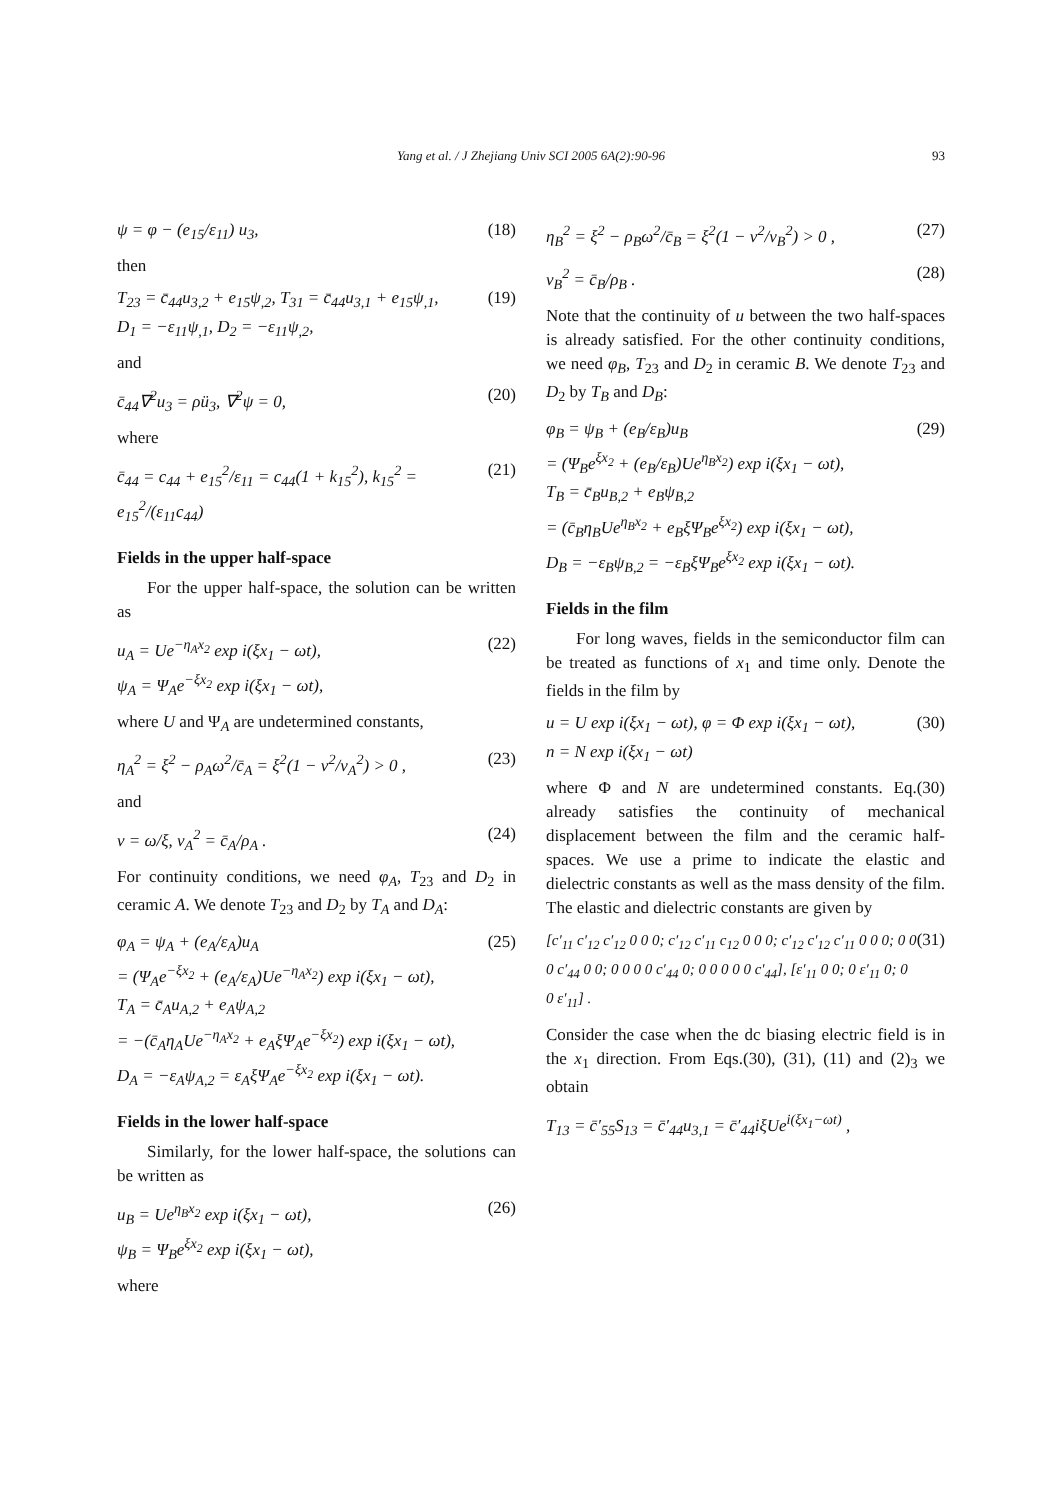Yang et al. / J Zhejiang Univ SCI 2005 6A(2):90-96 93
ψ = φ − (e<sub>15</sub>/ε<sub>11</sub>) u<sub>3</sub>, (18)
then
T<sub>23</sub> = c̄<sub>44</sub>u<sub>3,2</sub> + e<sub>15</sub>ψ<sub>,2</sub>, T<sub>31</sub> = c̄<sub>44</sub>u<sub>3,1</sub> + e<sub>15</sub>ψ<sub>,1</sub>,
D<sub>1</sub> = −ε<sub>11</sub>ψ<sub>,1</sub>, D<sub>2</sub> = −ε<sub>11</sub>ψ<sub>,2</sub>, (19)
and
c̄<sub>44</sub>∇<sup>2</sup>u<sub>3</sub> = ρü<sub>3</sub>, ∇<sup>2</sup>ψ = 0, (20)
where
c̄<sub>44</sub> = c<sub>44</sub> + e<sub>15</sub><sup>2</sup>/ε<sub>11</sub> = c<sub>44</sub>(1 + k<sub>15</sub><sup>2</sup>), k<sub>15</sub><sup>2</sup> = e<sub>15</sub><sup>2</sup>/(ε<sub>11</sub>c<sub>44</sub>) (21)
Fields in the upper half-space
For the upper half-space, the solution can be written as
u<sub>A</sub> = Ue<sup>−η<sub>A</sub>x<sub>2</sub></sup> exp i(ξx<sub>1</sub> − ωt),
ψ<sub>A</sub> = Ψ<sub>A</sub>e<sup>−ξx<sub>2</sub></sup> exp i(ξx<sub>1</sub> − ωt), (22)
where U and Ψ<sub>A</sub> are undetermined constants,
η<sub>A</sub><sup>2</sup> = ξ<sup>2</sup> − ρ<sub>A</sub>ω<sup>2</sup>/c̄<sub>A</sub> = ξ<sup>2</sup>(1 − v<sup>2</sup>/v<sub>A</sub><sup>2</sup>) > 0 , (23)
and
v = ω/ξ, v<sub>A</sub><sup>2</sup> = c̄<sub>A</sub>/ρ<sub>A</sub> . (24)
For continuity conditions, we need φ<sub>A</sub>, T<sub>23</sub> and D<sub>2</sub> in ceramic A. We denote T<sub>23</sub> and D<sub>2</sub> by T<sub>A</sub> and D<sub>A</sub>:
φ<sub>A</sub> = ψ<sub>A</sub> + (e<sub>A</sub>/ε<sub>A</sub>)u<sub>A</sub>
= (Ψ<sub>A</sub>e<sup>−ξx<sub>2</sub></sup> + (e<sub>A</sub>/ε<sub>A</sub>)Ue<sup>−η<sub>A</sub>x<sub>2</sub></sup>) exp i(ξx<sub>1</sub> − ωt),
T<sub>A</sub> = c̄<sub>A</sub>u<sub>A,2</sub> + e<sub>A</sub>ψ<sub>A,2</sub>
= −(c̄<sub>A</sub>η<sub>A</sub>Ue<sup>−η<sub>A</sub>x<sub>2</sub></sup> + e<sub>A</sub>ξΨ<sub>A</sub>e<sup>−ξx<sub>2</sub></sup>) exp i(ξx<sub>1</sub> − ωt),
D<sub>A</sub> = −ε<sub>A</sub>ψ<sub>A,2</sub> = ε<sub>A</sub>ξΨ<sub>A</sub>e<sup>−ξx<sub>2</sub></sup> exp i(ξx<sub>1</sub> − ωt). (25)
Fields in the lower half-space
Similarly, for the lower half-space, the solutions can be written as
u<sub>B</sub> = Ue<sup>η<sub>B</sub>x<sub>2</sub></sup> exp i(ξx<sub>1</sub> − ωt),
ψ<sub>B</sub> = Ψ<sub>B</sub>e<sup>ξx<sub>2</sub></sup> exp i(ξx<sub>1</sub> − ωt), (26)
where
η<sub>B</sub><sup>2</sup> = ξ<sup>2</sup> − ρ<sub>B</sub>ω<sup>2</sup>/c̄<sub>B</sub> = ξ<sup>2</sup>(1 − v<sup>2</sup>/v<sub>B</sub><sup>2</sup>) > 0 , (27)
v<sub>B</sub><sup>2</sup> = c̄<sub>B</sub>/ρ<sub>B</sub> . (28)
Note that the continuity of u between the two half-spaces is already satisfied. For the other continuity conditions, we need φ<sub>B</sub>, T<sub>23</sub> and D<sub>2</sub> in ceramic B. We denote T<sub>23</sub> and D<sub>2</sub> by T<sub>B</sub> and D<sub>B</sub>:
φ<sub>B</sub> = ψ<sub>B</sub> + (e<sub>B</sub>/ε<sub>B</sub>)u<sub>B</sub>
= (Ψ<sub>B</sub>e<sup>ξx<sub>2</sub></sup> + (e<sub>B</sub>/ε<sub>B</sub>)Ue<sup>η<sub>B</sub>x<sub>2</sub></sup>) exp i(ξx<sub>1</sub> − ωt),
T<sub>B</sub> = c̄<sub>B</sub>u<sub>B,2</sub> + e<sub>B</sub>ψ<sub>B,2</sub>
= (c̄<sub>B</sub>η<sub>B</sub>Ue<sup>η<sub>B</sub>x<sub>2</sub></sup> + e<sub>B</sub>ξΨ<sub>B</sub>e<sup>ξx<sub>2</sub></sup>) exp i(ξx<sub>1</sub> − ωt),
D<sub>B</sub> = −ε<sub>B</sub>ψ<sub>B,2</sub> = −ε<sub>B</sub>ξΨ<sub>B</sub>e<sup>ξx<sub>2</sub></sup> exp i(ξx<sub>1</sub> − ωt). (29)
Fields in the film
For long waves, fields in the semiconductor film can be treated as functions of x<sub>1</sub> and time only. Denote the fields in the film by
u = U exp i(ξx<sub>1</sub> − ωt), φ = Φ exp i(ξx<sub>1</sub> − ωt),
n = N exp i(ξx<sub>1</sub> − ωt) (30)
where Φ and N are undetermined constants. Eq.(30) already satisfies the continuity of mechanical displacement between the film and the ceramic half-spaces. We use a prime to indicate the elastic and dielectric constants as well as the mass density of the film. The elastic and dielectric constants are given by
[c′<sub>11</sub> c′<sub>12</sub> c′<sub>12</sub> 0 0 0; c′<sub>12</sub> c′<sub>11</sub> c<sub>12</sub> 0 0 0; c′<sub>12</sub> c′<sub>12</sub> c′<sub>11</sub> 0 0 0; 0 0 0 c′<sub>44</sub> 0 0; 0 0 0 0 c′<sub>44</sub> 0; 0 0 0 0 0 c′<sub>44</sub>], [ε′<sub>11</sub> 0 0; 0 ε′<sub>11</sub> 0; 0 0 ε′<sub>11</sub>] . (31)
Consider the case when the dc biasing electric field is in the x<sub>1</sub> direction. From Eqs.(30), (31), (11) and (2)<sub>3</sub> we obtain
T<sub>13</sub> = c̄′<sub>55</sub>S<sub>13</sub> = c̄′<sub>44</sub>u<sub>3,1</sub> = c̄′<sub>44</sub>iξUe<sup>i(ξx<sub>1</sub>−ωt)</sup> ,